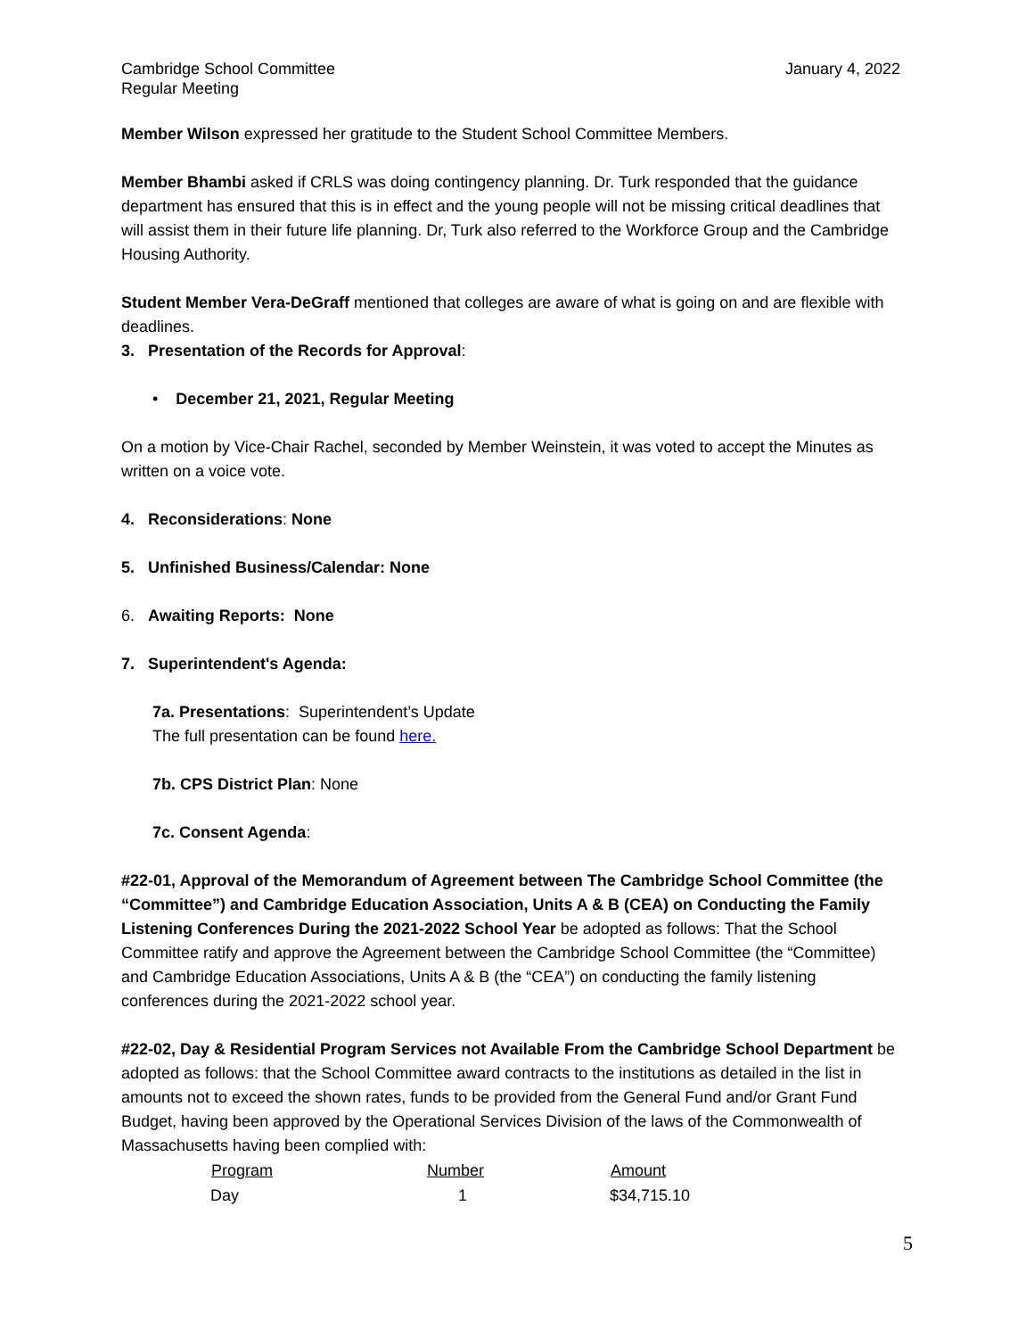Cambridge School Committee
Regular Meeting
January 4, 2022
Member Wilson expressed her gratitude to the Student School Committee Members.
Member Bhambi asked if CRLS was doing contingency planning. Dr. Turk responded that the guidance department has ensured that this is in effect and the young people will not be missing critical deadlines that will assist them in their future life planning. Dr, Turk also referred to the Workforce Group and the Cambridge Housing Authority.
Student Member Vera-DeGraff mentioned that colleges are aware of what is going on and are flexible with deadlines.
3. Presentation of the Records for Approval:
• December 21, 2021, Regular Meeting
On a motion by Vice-Chair Rachel, seconded by Member Weinstein, it was voted to accept the Minutes as written on a voice vote.
4. Reconsiderations: None
5. Unfinished Business/Calendar: None
6. Awaiting Reports: None
7. Superintendent's Agenda:
7a. Presentations: Superintendent’s Update
The full presentation can be found here.
7b. CPS District Plan: None
7c. Consent Agenda:
#22-01, Approval of the Memorandum of Agreement between The Cambridge School Committee (the “Committee”) and Cambridge Education Association, Units A & B (CEA) on Conducting the Family Listening Conferences During the 2021-2022 School Year be adopted as follows: That the School Committee ratify and approve the Agreement between the Cambridge School Committee (the “Committee) and Cambridge Education Associations, Units A & B (the “CEA”) on conducting the family listening conferences during the 2021-2022 school year.
#22-02, Day & Residential Program Services not Available From the Cambridge School Department be adopted as follows: that the School Committee award contracts to the institutions as detailed in the list in amounts not to exceed the shown rates, funds to be provided from the General Fund and/or Grant Fund Budget, having been approved by the Operational Services Division of the laws of the Commonwealth of Massachusetts having been complied with:
| Program | Number | Amount |
| --- | --- | --- |
| Day | 1 | $34,715.10 |
5